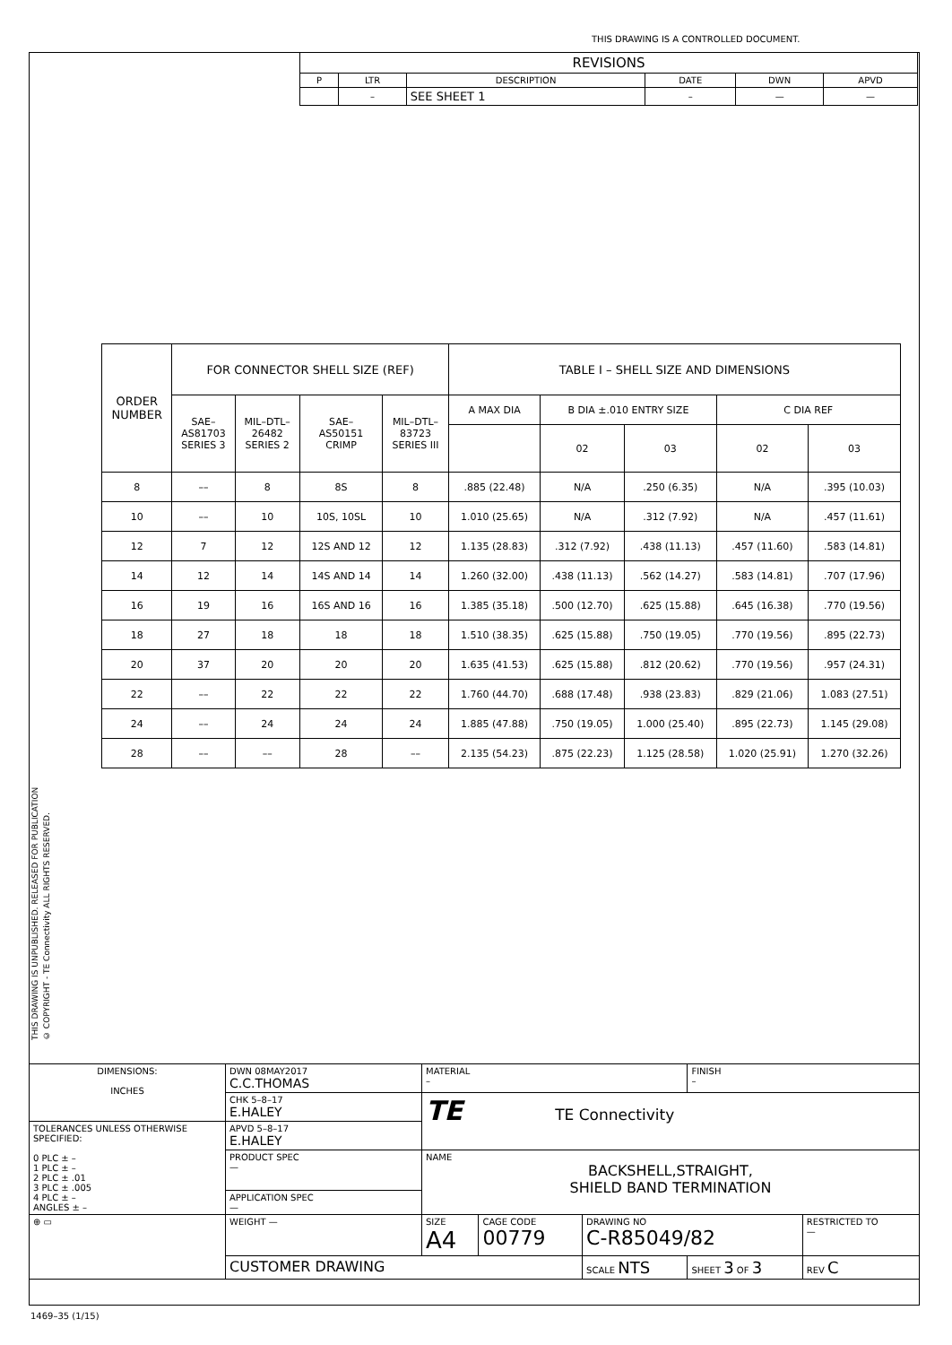THIS DRAWING IS A CONTROLLED DOCUMENT.
| REVISIONS | | | | | |
| P | LTR | DESCRIPTION | DATE | DWN | APVD |
| | – | SEE SHEET 1 | – | — | — |
THIS DRAWING IS UNPUBLISHED. RELEASED FOR PUBLICATION
© COPYRIGHT - TE Connectivity ALL RIGHTS RESERVED.
| ORDER NUMBER | FOR CONNECTOR SHELL SIZE (REF) | | | | TABLE I – SHELL SIZE AND DIMENSIONS | | | | |
| --- | --- | --- | --- | --- | --- | --- | --- | --- | --- |
| | SAE– AS81703 SERIES 3 | MIL–DTL– 26482 SERIES 2 | SAE– AS50151 CRIMP | MIL–DTL– 83723 SERIES III | A MAX DIA | B DIA ±.010 ENTRY SIZE | | C DIA REF | |
| | | | | | | 02 | 03 | 02 | 03 |
| 8 | –– | 8 | 8S | 8 | .885 (22.48) | N/A | .250 (6.35) | N/A | .395 (10.03) |
| 10 | –– | 10 | 10S, 10SL | 10 | 1.010 (25.65) | N/A | .312 (7.92) | N/A | .457 (11.61) |
| 12 | 7 | 12 | 12S AND 12 | 12 | 1.135 (28.83) | .312 (7.92) | .438 (11.13) | .457 (11.60) | .583 (14.81) |
| 14 | 12 | 14 | 14S AND 14 | 14 | 1.260 (32.00) | .438 (11.13) | .562 (14.27) | .583 (14.81) | .707 (17.96) |
| 16 | 19 | 16 | 16S AND 16 | 16 | 1.385 (35.18) | .500 (12.70) | .625 (15.88) | .645 (16.38) | .770 (19.56) |
| 18 | 27 | 18 | 18 | 18 | 1.510 (38.35) | .625 (15.88) | .750 (19.05) | .770 (19.56) | .895 (22.73) |
| 20 | 37 | 20 | 20 | 20 | 1.635 (41.53) | .625 (15.88) | .812 (20.62) | .770 (19.56) | .957 (24.31) |
| 22 | –– | 22 | 22 | 22 | 1.760 (44.70) | .688 (17.48) | .938 (23.83) | .829 (21.06) | 1.083 (27.51) |
| 24 | –– | 24 | 24 | 24 | 1.885 (47.88) | .750 (19.05) | 1.000 (25.40) | .895 (22.73) | 1.145 (29.08) |
| 28 | –– | –– | 28 | –– | 2.135 (54.23) | .875 (22.23) | 1.125 (28.58) | 1.020 (25.91) | 1.270 (32.26) |
| DIMENSIONS: INCHES | DWN 08MAY2017 C.C.THOMAS | MATERIAL – | | | FINISH – | |
| | CHK 5–8–17 E.HALEY | TE TE Connectivity | | | | |
| TOLERANCES UNLESS OTHERWISE SPECIFIED: 0 PLC ± – 1 PLC ± – 2 PLC ± .01 3 PLC ± .005 4 PLC ± – ANGLES ± – | APVD 5–8–17 E.HALEY | | | | | |
| | PRODUCT SPEC — | NAME BACKSHELL,STRAIGHT, SHIELD BAND TERMINATION | | | | |
| | APPLICATION SPEC — | | | | | |
| ⊕ ▭ | WEIGHT — | SIZE A4 | CAGE CODE 00779 | DRAWING NO C-R85049/82 | | RESTRICTED TO — |
| | CUSTOMER DRAWING | | | SCALE NTS | SHEET 3 OF 3 | REV C |
1469–35 (1/15)